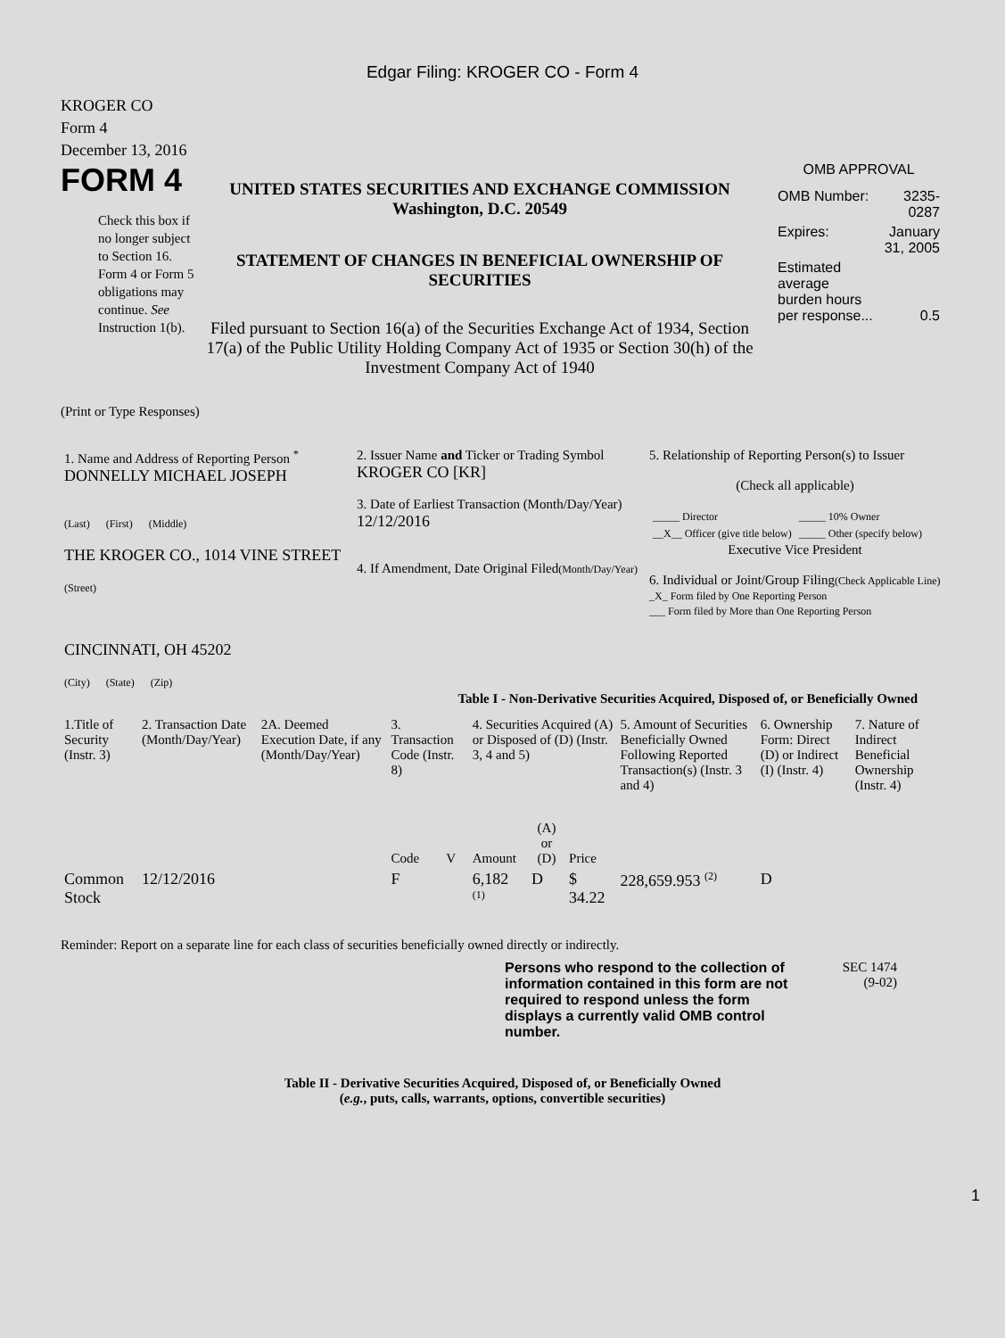Edgar Filing: KROGER CO - Form 4
KROGER CO
Form 4
December 13, 2016
FORM 4
Check this box if no longer subject to Section 16. Form 4 or Form 5 obligations may continue. See Instruction 1(b).
UNITED STATES SECURITIES AND EXCHANGE COMMISSION
Washington, D.C. 20549
STATEMENT OF CHANGES IN BENEFICIAL OWNERSHIP OF SECURITIES
Filed pursuant to Section 16(a) of the Securities Exchange Act of 1934, Section 17(a) of the Public Utility Holding Company Act of 1935 or Section 30(h) of the Investment Company Act of 1940
OMB APPROVAL
| OMB Number: | 3235-0287 |
| Expires: | January 31, 2005 |
| Estimated average burden hours per response... | 0.5 |
(Print or Type Responses)
| 1. Name and Address of Reporting Person <sup>*</sup> DONNELLY MICHAEL JOSEPH (Last) (First) (Middle) THE KROGER CO., 1014 VINE STREET (Street) CINCINNATI, OH 45202 (City) (State) (Zip) | 2. Issuer Name and Ticker or Trading Symbol KROGER CO [KR] 3. Date of Earliest Transaction (Month/Day/Year) 12/12/2016 4. If Amendment, Date Original Filed (Month/Day/Year) | 5. Relationship of Reporting Person(s) to Issuer (Check all applicable) / _____ Director / _____ 10% Owner / / __X__ Officer (give title below) / _____ Other (specify below) / Executive Vice President 6. Individual or Joint/Group Filing (Check Applicable Line) _X_ Form filed by One Reporting Person ___ Form filed by More than One Reporting Person |
Table I - Non-Derivative Securities Acquired, Disposed of, or Beneficially Owned
| 1.Title of Security (Instr. 3) | 2. Transaction Date (Month/Day/Year) | 2A. Deemed Execution Date, if any (Month/Day/Year) | 3. Transaction Code (Instr. 8) | | 4. Securities Acquired (A) or Disposed of (D) (Instr. 3, 4 and 5) | | | 5. Amount of Securities Beneficially Owned Following Reported Transaction(s) (Instr. 3 and 4) | 6. Ownership Form: Direct (D) or Indirect (I) (Instr. 4) | 7. Nature of Indirect Beneficial Ownership (Instr. 4) |
| --- | --- | --- | --- | --- | --- | --- | --- | --- | --- | --- |
| | | | Code | V | Amount | (A) or (D) | Price | | | |
| Common Stock | 12/12/2016 | | F | | 6,182 <sup>(1)</sup> | D | $ 34.22 | 228,659.953 <sup>(2)</sup> | D | |
Reminder: Report on a separate line for each class of securities beneficially owned directly or indirectly.
Persons who respond to the collection of information contained in this form are not required to respond unless the form displays a currently valid OMB control number.
SEC 1474
(9-02)
Table II - Derivative Securities Acquired, Disposed of, or Beneficially Owned
(e.g., puts, calls, warrants, options, convertible securities)
1